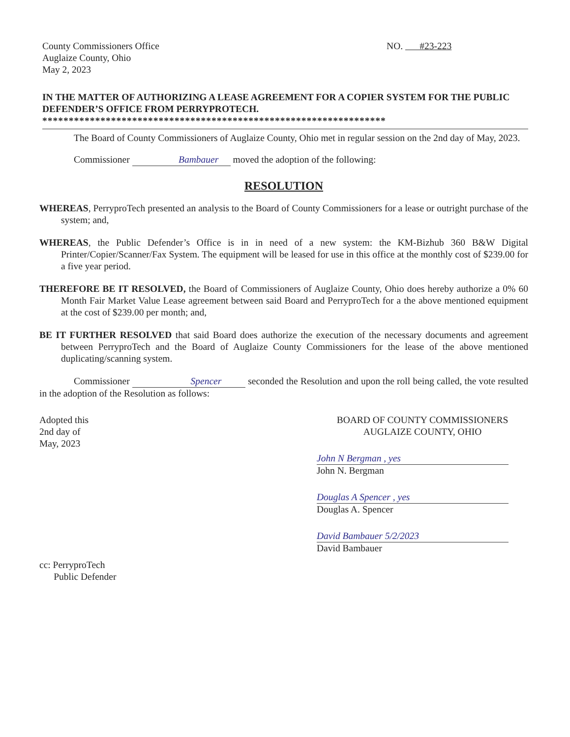County Commissioners Office
Auglaize County, Ohio
May 2, 2023
NO. #23-223
IN THE MATTER OF AUTHORIZING A LEASE AGREEMENT FOR A COPIER SYSTEM FOR THE PUBLIC DEFENDER’S OFFICE FROM PERRYPROTECH.
*****************************************************************
The Board of County Commissioners of Auglaize County, Ohio met in regular session on the 2nd day of May, 2023.
Commissioner Bambauer moved the adoption of the following:
RESOLUTION
WHEREAS, PerryproTech presented an analysis to the Board of County Commissioners for a lease or outright purchase of the system; and,
WHEREAS, the Public Defender’s Office is in in need of a new system: the KM-Bizhub 360 B&W Digital Printer/Copier/Scanner/Fax System. The equipment will be leased for use in this office at the monthly cost of $239.00 for a five year period.
THEREFORE BE IT RESOLVED, the Board of Commissioners of Auglaize County, Ohio does hereby authorize a 0% 60 Month Fair Market Value Lease agreement between said Board and PerryproTech for a the above mentioned equipment at the cost of $239.00 per month; and,
BE IT FURTHER RESOLVED that said Board does authorize the execution of the necessary documents and agreement between PerryproTech and the Board of Auglaize County Commissioners for the lease of the above mentioned duplicating/scanning system.
Commissioner Spencer seconded the Resolution and upon the roll being called, the vote resulted in the adoption of the Resolution as follows:
Adopted this
2nd day of
May, 2023
BOARD OF COUNTY COMMISSIONERS
AUGLAIZE COUNTY, OHIO
John N Bergman , yes
John N. Bergman
Douglas A Spencer , yes
Douglas A. Spencer
David Bambauer 5/2/2023
David Bambauer
cc: PerryproTech
Public Defender